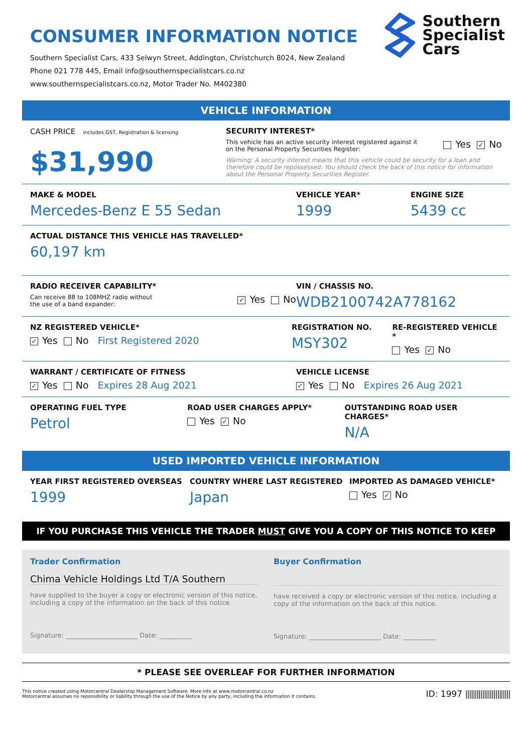CONSUMER INFORMATION NOTICE
Southern Specialist Cars, 433 Selwyn Street, Addington, Christchurch 8024, New Zealand
Phone 021 778 445, Email info@southernspecialistcars.co.nz
www.southernspecialistcars.co.nz, Motor Trader No. M402380
Southern
Specialist
Cars
VEHICLE INFORMATION
CASH PRICE includes GST, Registration & licensing
$31,990
SECURITY INTEREST*
This vehicle has an active security interest registered against it
on the Personal Property Securities Register: Yes ✓ No
Warning: A security interest means that this vehicle could be security for a loan and therefore could be repossessed. You should check the back of this notice for information about the Personal Property Securities Register.
MAKE & MODEL
Mercedes-Benz E 55 Sedan
VEHICLE YEAR*
1999
ENGINE SIZE
5439 cc
ACTUAL DISTANCE THIS VEHICLE HAS TRAVELLED*
60,197 km
RADIO RECEIVER CAPABILITY*
Can receive 88 to 108MHZ radio without
the use of a band expander: ✓ Yes No
VIN / CHASSIS NO.
WDB2100742A778162
NZ REGISTERED VEHICLE*
✓ Yes No First Registered 2020
REGISTRATION NO.
MSY302
RE-REGISTERED VEHICLE *
Yes ✓ No
WARRANT / CERTIFICATE OF FITNESS
✓ Yes No Expires 28 Aug 2021
VEHICLE LICENSE
✓ Yes No Expires 26 Aug 2021
OPERATING FUEL TYPE
Petrol
ROAD USER CHARGES APPLY*
Yes ✓ No
OUTSTANDING ROAD USER CHARGES*
N/A
USED IMPORTED VEHICLE INFORMATION
YEAR FIRST REGISTERED OVERSEAS
1999
COUNTRY WHERE LAST REGISTERED
Japan
IMPORTED AS DAMAGED VEHICLE*
Yes ✓ No
IF YOU PURCHASE THIS VEHICLE THE TRADER MUST GIVE YOU A COPY OF THIS NOTICE TO KEEP
Trader Confirmation
Chima Vehicle Holdings Ltd T/A Southern
have supplied to the buyer a copy or electronic version of this notice, including a copy of the information on the back of this notice.
Signature: ______________________ Date: __________
Buyer Confirmation
have received a copy or electronic version of this notice, including a copy of the information on the back of this notice.
Signature: ______________________ Date: __________
* PLEASE SEE OVERLEAF FOR FURTHER INFORMATION
This notice created using Motorcentral Dealership Management Software. More info at www.motorcentral.co.nz
Motorcentral assumes no reponsibility or liability through the use of the Notice by any party, including the information it contains. ID: 1997 ||||||||||||||||||||||||